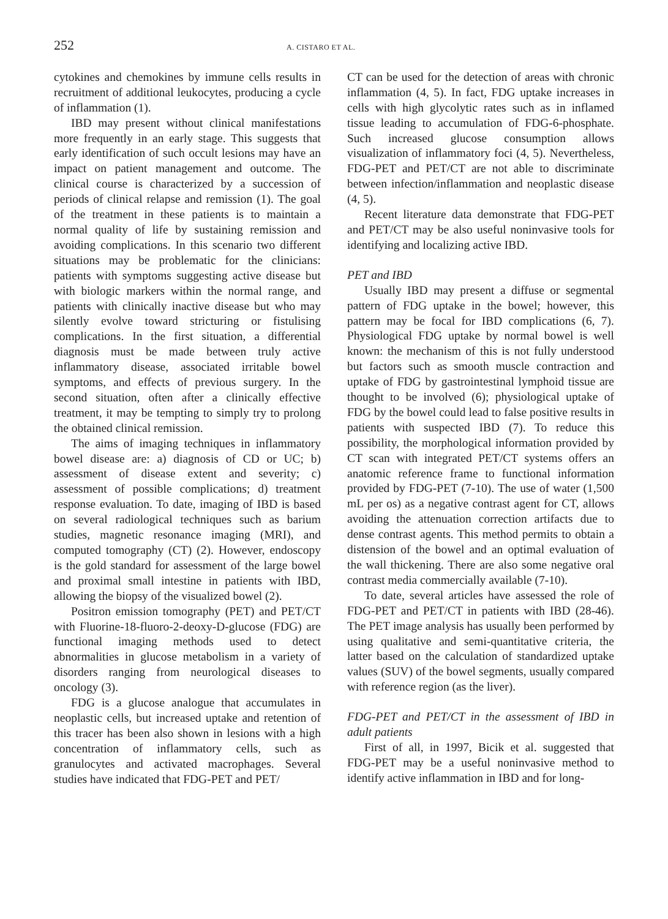252 A. CISTARO ET AL.
cytokines and chemokines by immune cells results in recruitment of additional leukocytes, producing a cycle of inflammation (1).
IBD may present without clinical manifestations more frequently in an early stage. This suggests that early identification of such occult lesions may have an impact on patient management and outcome. The clinical course is characterized by a succession of periods of clinical relapse and remission (1). The goal of the treatment in these patients is to maintain a normal quality of life by sustaining remission and avoiding complications. In this scenario two different situations may be problematic for the clinicians: patients with symptoms suggesting active disease but with biologic markers within the normal range, and patients with clinically inactive disease but who may silently evolve toward stricturing or fistulising complications. In the first situation, a differential diagnosis must be made between truly active inflammatory disease, associated irritable bowel symptoms, and effects of previous surgery. In the second situation, often after a clinically effective treatment, it may be tempting to simply try to prolong the obtained clinical remission.
The aims of imaging techniques in inflammatory bowel disease are: a) diagnosis of CD or UC; b) assessment of disease extent and severity; c) assessment of possible complications; d) treatment response evaluation. To date, imaging of IBD is based on several radiological techniques such as barium studies, magnetic resonance imaging (MRI), and computed tomography (CT) (2). However, endoscopy is the gold standard for assessment of the large bowel and proximal small intestine in patients with IBD, allowing the biopsy of the visualized bowel (2).
Positron emission tomography (PET) and PET/CT with Fluorine-18-fluoro-2-deoxy-D-glucose (FDG) are functional imaging methods used to detect abnormalities in glucose metabolism in a variety of disorders ranging from neurological diseases to oncology (3).
FDG is a glucose analogue that accumulates in neoplastic cells, but increased uptake and retention of this tracer has been also shown in lesions with a high concentration of inflammatory cells, such as granulocytes and activated macrophages. Several studies have indicated that FDG-PET and PET/
CT can be used for the detection of areas with chronic inflammation (4, 5). In fact, FDG uptake increases in cells with high glycolytic rates such as in inflamed tissue leading to accumulation of FDG-6-phosphate. Such increased glucose consumption allows visualization of inflammatory foci (4, 5). Nevertheless, FDG-PET and PET/CT are not able to discriminate between infection/inflammation and neoplastic disease (4, 5).
Recent literature data demonstrate that FDG-PET and PET/CT may be also useful noninvasive tools for identifying and localizing active IBD.
PET and IBD
Usually IBD may present a diffuse or segmental pattern of FDG uptake in the bowel; however, this pattern may be focal for IBD complications (6, 7). Physiological FDG uptake by normal bowel is well known: the mechanism of this is not fully understood but factors such as smooth muscle contraction and uptake of FDG by gastrointestinal lymphoid tissue are thought to be involved (6); physiological uptake of FDG by the bowel could lead to false positive results in patients with suspected IBD (7). To reduce this possibility, the morphological information provided by CT scan with integrated PET/CT systems offers an anatomic reference frame to functional information provided by FDG-PET (7-10). The use of water (1,500 mL per os) as a negative contrast agent for CT, allows avoiding the attenuation correction artifacts due to dense contrast agents. This method permits to obtain a distension of the bowel and an optimal evaluation of the wall thickening. There are also some negative oral contrast media commercially available (7-10).
To date, several articles have assessed the role of FDG-PET and PET/CT in patients with IBD (28-46). The PET image analysis has usually been performed by using qualitative and semi-quantitative criteria, the latter based on the calculation of standardized uptake values (SUV) of the bowel segments, usually compared with reference region (as the liver).
FDG-PET and PET/CT in the assessment of IBD in adult patients
First of all, in 1997, Bicik et al. suggested that FDG-PET may be a useful noninvasive method to identify active inflammation in IBD and for long-